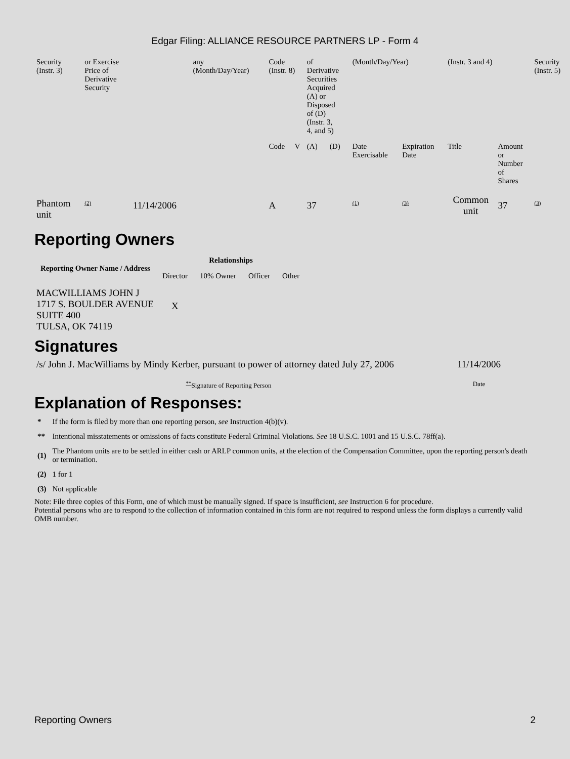Edgar Filing: ALLIANCE RESOURCE PARTNERS LP - Form 4
| Security (Instr. 3) | or Exercise Price of Derivative Security | | any (Month/Day/Year) | Code (Instr. 8) | | of Derivative Securities Acquired (A) or Disposed of (D) (Instr. 3, 4, and 5) | | (Month/Day/Year) | | (Instr. 3 and 4) | | Security (Instr. 5) |
| | | | | Code | V | (A) | (D) | Date Exercisable | Expiration Date | Title | Amount or Number of Shares | |
| Phantom unit | <sup>(2)</sup> | 11/14/2006 | | A | | 37 | | <sup>(1)</sup> | <sup>(3)</sup> | Common unit | 37 | <sup>(3)</sup> |
Reporting Owners
| Reporting Owner Name / Address | Relationships | | | |
| --- | --- | --- | --- | --- |
| | Director | 10% Owner | Officer | Other |
| MACWILLIAMS JOHN J 1717 S. BOULDER AVENUE SUITE 400 TULSA, OK 74119 | X | | | |
Signatures
| /s/ John J. MacWilliams by Mindy Kerber, pursuant to power of attorney dated July 27, 2006 | 11/14/2006 |
| <sup>**</sup> Signature of Reporting Person | Date |
Explanation of Responses:
| * | If the form is filed by more than one reporting person, see Instruction 4(b)(v). |
| ** | Intentional misstatements or omissions of facts constitute Federal Criminal Violations. See 18 U.S.C. 1001 and 15 U.S.C. 78ff(a). |
| (1) | The Phantom units are to be settled in either cash or ARLP common units, at the election of the Compensation Committee, upon the reporting person's death or termination. |
| (2) | 1 for 1 |
| (3) | Not applicable |
Note: File three copies of this Form, one of which must be manually signed. If space is insufficient, see Instruction 6 for procedure.
Potential persons who are to respond to the collection of information contained in this form are not required to respond unless the form displays a currently valid OMB number.
Reporting Owners 2